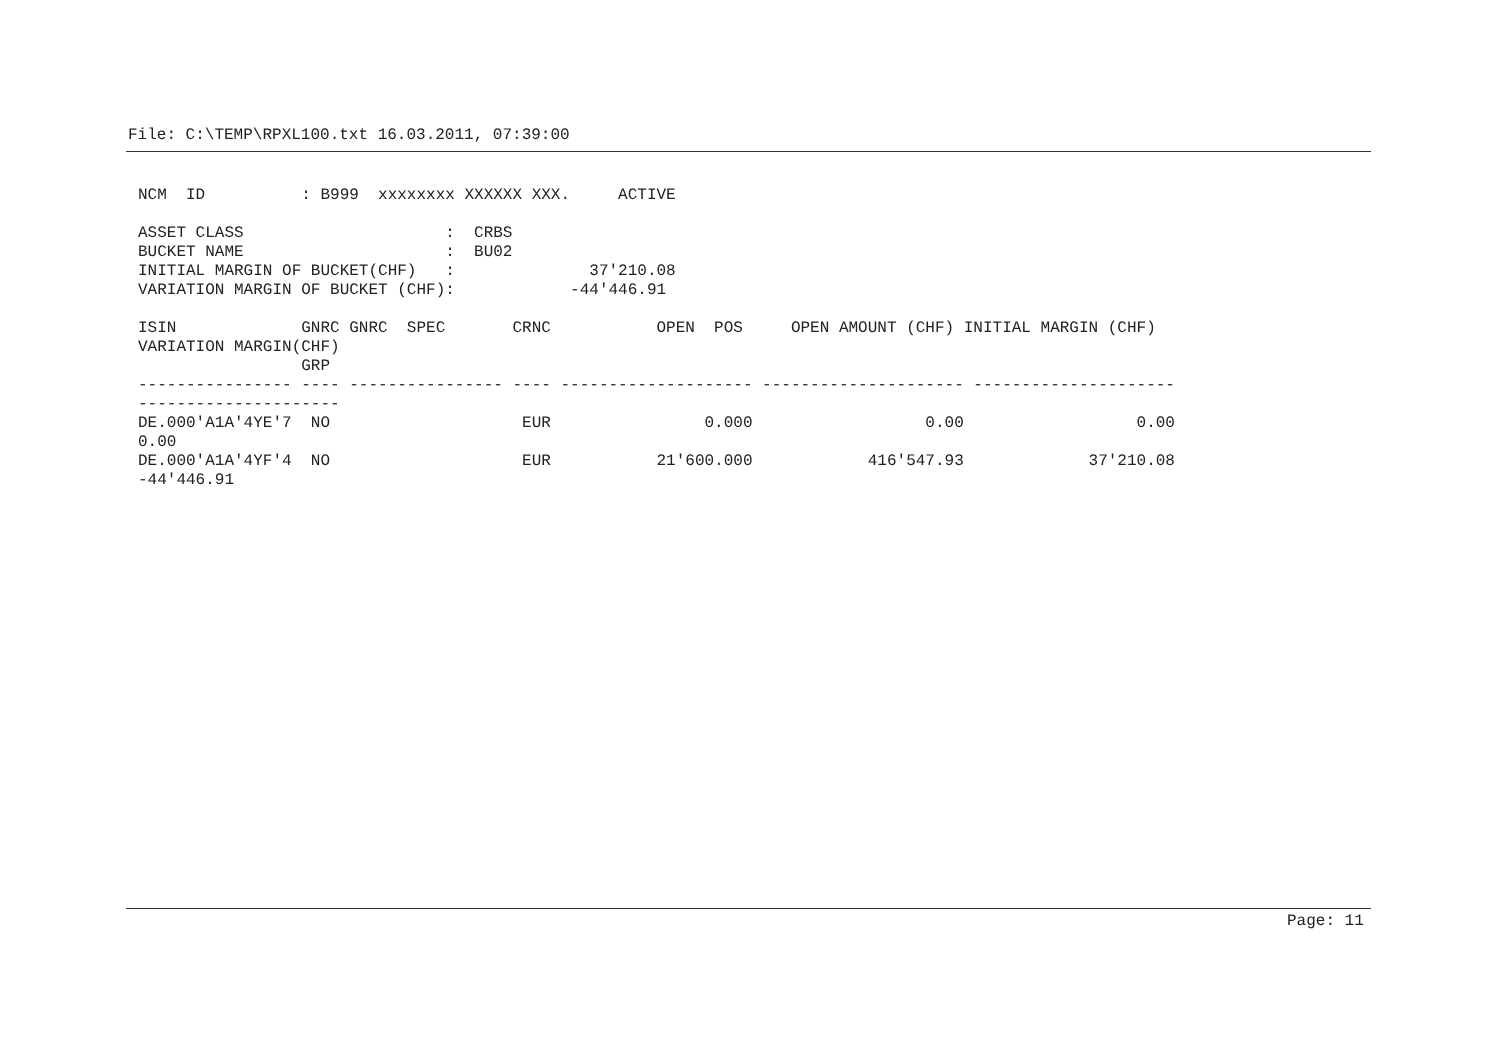File: C:\TEMP\RPXL100.txt 16.03.2011, 07:39:00
NCM  ID          : B999  xxxxxxxx XXXXXX XXX.     ACTIVE

ASSET CLASS                     :  CRBS
BUCKET NAME                     :  BU02
INITIAL MARGIN OF BUCKET(CHF)   :              37'210.08
VARIATION MARGIN OF BUCKET (CHF):            -44'446.91

ISIN             GNRC GNRC  SPEC       CRNC           OPEN  POS     OPEN AMOUNT (CHF) INITIAL MARGIN (CHF)
VARIATION MARGIN(CHF)
                 GRP
---------------- ---- ---------------- ---- -------------------- --------------------- ---------------------
---------------------
DE.000'A1A'4YE'7  NO                    EUR                0.000                  0.00                  0.00
0.00
DE.000'A1A'4YF'4  NO                    EUR           21'600.000            416'547.93             37'210.08
-44'446.91
Page: 11